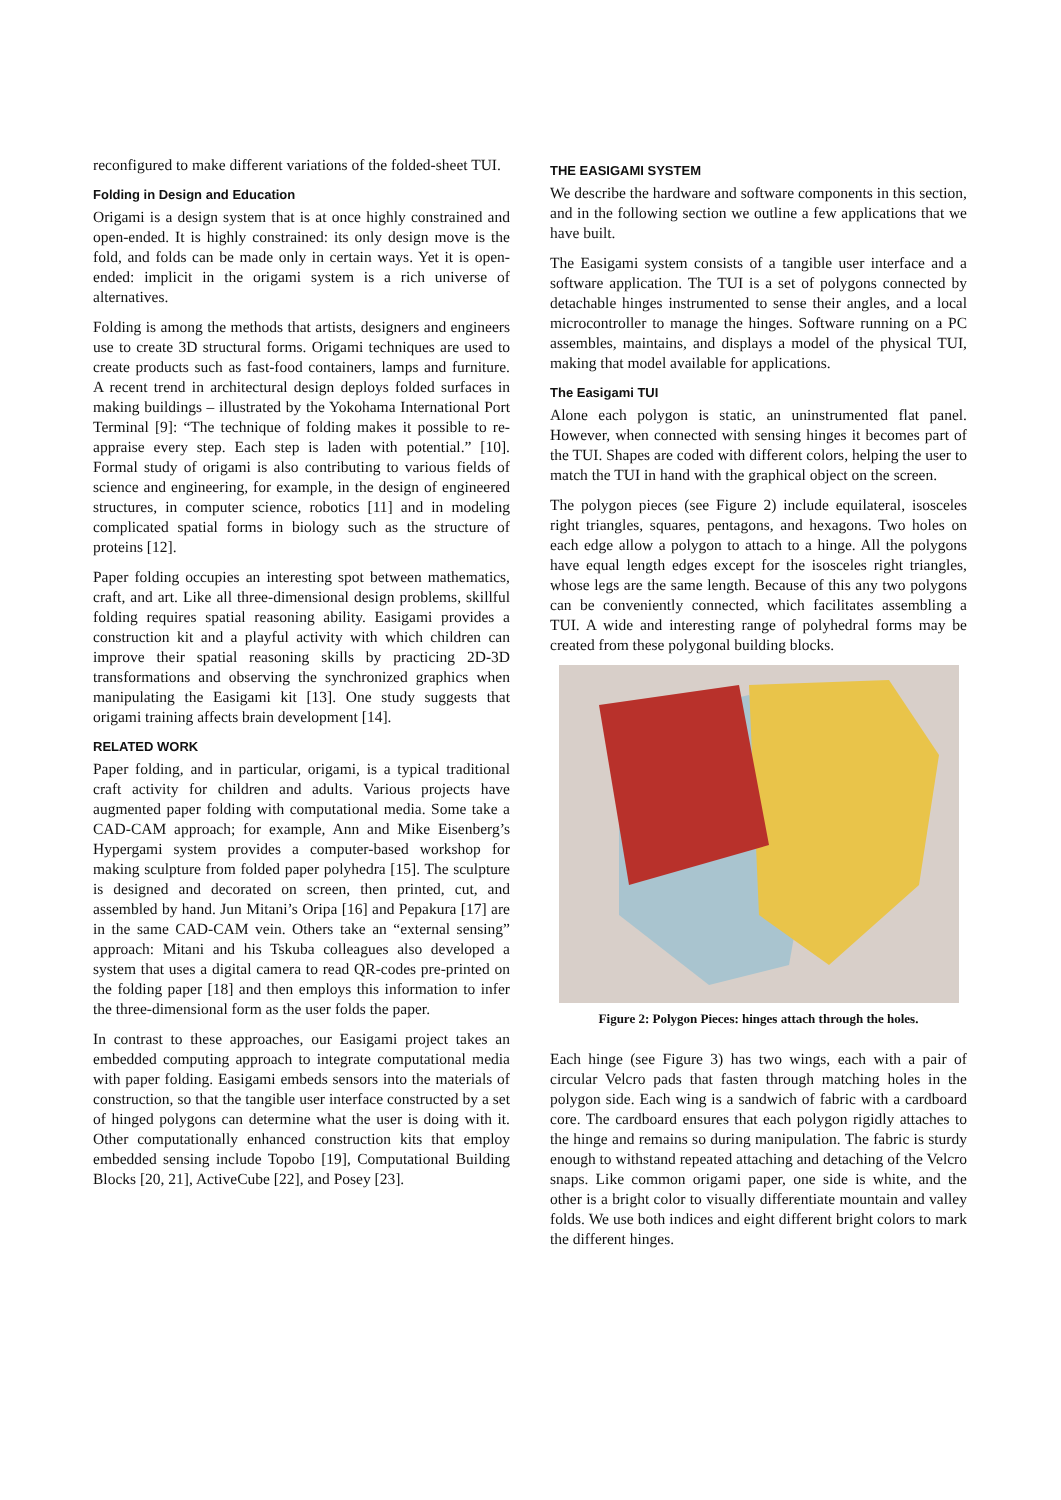reconfigured to make different variations of the folded-sheet TUI.
Folding in Design and Education
Origami is a design system that is at once highly constrained and open-ended. It is highly constrained: its only design move is the fold, and folds can be made only in certain ways. Yet it is open-ended: implicit in the origami system is a rich universe of alternatives.
Folding is among the methods that artists, designers and engineers use to create 3D structural forms. Origami techniques are used to create products such as fast-food containers, lamps and furniture. A recent trend in architectural design deploys folded surfaces in making buildings – illustrated by the Yokohama International Port Terminal [9]: “The technique of folding makes it possible to re-appraise every step. Each step is laden with potential.” [10]. Formal study of origami is also contributing to various fields of science and engineering, for example, in the design of engineered structures, in computer science, robotics [11] and in modeling complicated spatial forms in biology such as the structure of proteins [12].
Paper folding occupies an interesting spot between mathematics, craft, and art. Like all three-dimensional design problems, skillful folding requires spatial reasoning ability. Easigami provides a construction kit and a playful activity with which children can improve their spatial reasoning skills by practicing 2D-3D transformations and observing the synchronized graphics when manipulating the Easigami kit [13]. One study suggests that origami training affects brain development [14].
RELATED WORK
Paper folding, and in particular, origami, is a typical traditional craft activity for children and adults. Various projects have augmented paper folding with computational media. Some take a CAD-CAM approach; for example, Ann and Mike Eisenberg’s Hypergami system provides a computer-based workshop for making sculpture from folded paper polyhedra [15]. The sculpture is designed and decorated on screen, then printed, cut, and assembled by hand. Jun Mitani’s Oripa [16] and Pepakura [17] are in the same CAD-CAM vein. Others take an “external sensing” approach: Mitani and his Tskuba colleagues also developed a system that uses a digital camera to read QR-codes pre-printed on the folding paper [18] and then employs this information to infer the three-dimensional form as the user folds the paper.
In contrast to these approaches, our Easigami project takes an embedded computing approach to integrate computational media with paper folding. Easigami embeds sensors into the materials of construction, so that the tangible user interface constructed by a set of hinged polygons can determine what the user is doing with it. Other computationally enhanced construction kits that employ embedded sensing include Topobo [19], Computational Building Blocks [20, 21], ActiveCube [22], and Posey [23].
THE EASIGAMI SYSTEM
We describe the hardware and software components in this section, and in the following section we outline a few applications that we have built.
The Easigami system consists of a tangible user interface and a software application. The TUI is a set of polygons connected by detachable hinges instrumented to sense their angles, and a local microcontroller to manage the hinges. Software running on a PC assembles, maintains, and displays a model of the physical TUI, making that model available for applications.
The Easigami TUI
Alone each polygon is static, an uninstrumented flat panel. However, when connected with sensing hinges it becomes part of the TUI. Shapes are coded with different colors, helping the user to match the TUI in hand with the graphical object on the screen.
The polygon pieces (see Figure 2) include equilateral, isosceles right triangles, squares, pentagons, and hexagons. Two holes on each edge allow a polygon to attach to a hinge. All the polygons have equal length edges except for the isosceles right triangles, whose legs are the same length. Because of this any two polygons can be conveniently connected, which facilitates assembling a TUI. A wide and interesting range of polyhedral forms may be created from these polygonal building blocks.
Figure 2: Polygon Pieces: hinges attach through the holes.
Each hinge (see Figure 3) has two wings, each with a pair of circular Velcro pads that fasten through matching holes in the polygon side. Each wing is a sandwich of fabric with a cardboard core. The cardboard ensures that each polygon rigidly attaches to the hinge and remains so during manipulation. The fabric is sturdy enough to withstand repeated attaching and detaching of the Velcro snaps. Like common origami paper, one side is white, and the other is a bright color to visually differentiate mountain and valley folds. We use both indices and eight different bright colors to mark the different hinges.